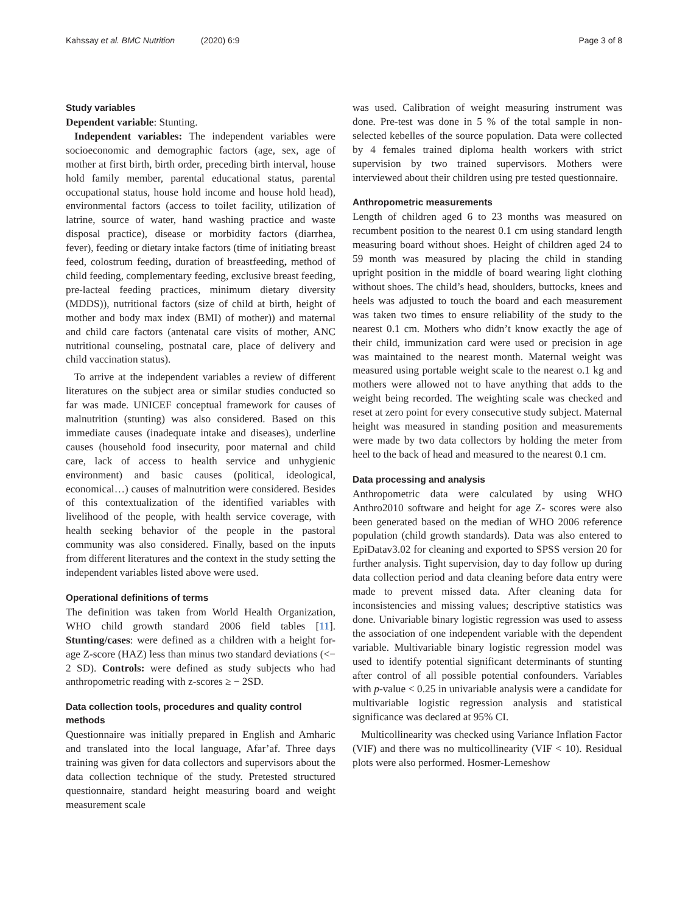Kahssay et al. BMC Nutrition (2020) 6:9 Page 3 of 8
Study variables
Dependent variable: Stunting.
Independent variables: The independent variables were socioeconomic and demographic factors (age, sex, age of mother at first birth, birth order, preceding birth interval, house hold family member, parental educational status, parental occupational status, house hold income and house hold head), environmental factors (access to toilet facility, utilization of latrine, source of water, hand washing practice and waste disposal practice), disease or morbidity factors (diarrhea, fever), feeding or dietary intake factors (time of initiating breast feed, colostrum feeding, duration of breastfeeding, method of child feeding, complementary feeding, exclusive breast feeding, pre-lacteal feeding practices, minimum dietary diversity (MDDS)), nutritional factors (size of child at birth, height of mother and body max index (BMI) of mother)) and maternal and child care factors (antenatal care visits of mother, ANC nutritional counseling, postnatal care, place of delivery and child vaccination status).
To arrive at the independent variables a review of different literatures on the subject area or similar studies conducted so far was made. UNICEF conceptual framework for causes of malnutrition (stunting) was also considered. Based on this immediate causes (inadequate intake and diseases), underline causes (household food insecurity, poor maternal and child care, lack of access to health service and unhygienic environment) and basic causes (political, ideological, economical…) causes of malnutrition were considered. Besides of this contextualization of the identified variables with livelihood of the people, with health service coverage, with health seeking behavior of the people in the pastoral community was also considered. Finally, based on the inputs from different literatures and the context in the study setting the independent variables listed above were used.
Operational definitions of terms
The definition was taken from World Health Organization, WHO child growth standard 2006 field tables [11]. Stunting/cases: were defined as a children with a height for-age Z-score (HAZ) less than minus two standard deviations (<− 2 SD). Controls: were defined as study subjects who had anthropometric reading with z-scores ≥ − 2SD.
Data collection tools, procedures and quality control methods
Questionnaire was initially prepared in English and Amharic and translated into the local language, Afar’af. Three days training was given for data collectors and supervisors about the data collection technique of the study. Pretested structured questionnaire, standard height measuring board and weight measurement scale
was used. Calibration of weight measuring instrument was done. Pre-test was done in 5 % of the total sample in non-selected kebelles of the source population. Data were collected by 4 females trained diploma health workers with strict supervision by two trained supervisors. Mothers were interviewed about their children using pre tested questionnaire.
Anthropometric measurements
Length of children aged 6 to 23 months was measured on recumbent position to the nearest 0.1 cm using standard length measuring board without shoes. Height of children aged 24 to 59 month was measured by placing the child in standing upright position in the middle of board wearing light clothing without shoes. The child’s head, shoulders, buttocks, knees and heels was adjusted to touch the board and each measurement was taken two times to ensure reliability of the study to the nearest 0.1 cm. Mothers who didn’t know exactly the age of their child, immunization card were used or precision in age was maintained to the nearest month. Maternal weight was measured using portable weight scale to the nearest o.1 kg and mothers were allowed not to have anything that adds to the weight being recorded. The weighting scale was checked and reset at zero point for every consecutive study subject. Maternal height was measured in standing position and measurements were made by two data collectors by holding the meter from heel to the back of head and measured to the nearest 0.1 cm.
Data processing and analysis
Anthropometric data were calculated by using WHO Anthro2010 software and height for age Z- scores were also been generated based on the median of WHO 2006 reference population (child growth standards). Data was also entered to EpiDatav3.02 for cleaning and exported to SPSS version 20 for further analysis. Tight supervision, day to day follow up during data collection period and data cleaning before data entry were made to prevent missed data. After cleaning data for inconsistencies and missing values; descriptive statistics was done. Univariable binary logistic regression was used to assess the association of one independent variable with the dependent variable. Multivariable binary logistic regression model was used to identify potential significant determinants of stunting after control of all possible potential confounders. Variables with p-value < 0.25 in univariable analysis were a candidate for multivariable logistic regression analysis and statistical significance was declared at 95% CI.
Multicollinearity was checked using Variance Inflation Factor (VIF) and there was no multicollinearity (VIF < 10). Residual plots were also performed. Hosmer-Lemeshow